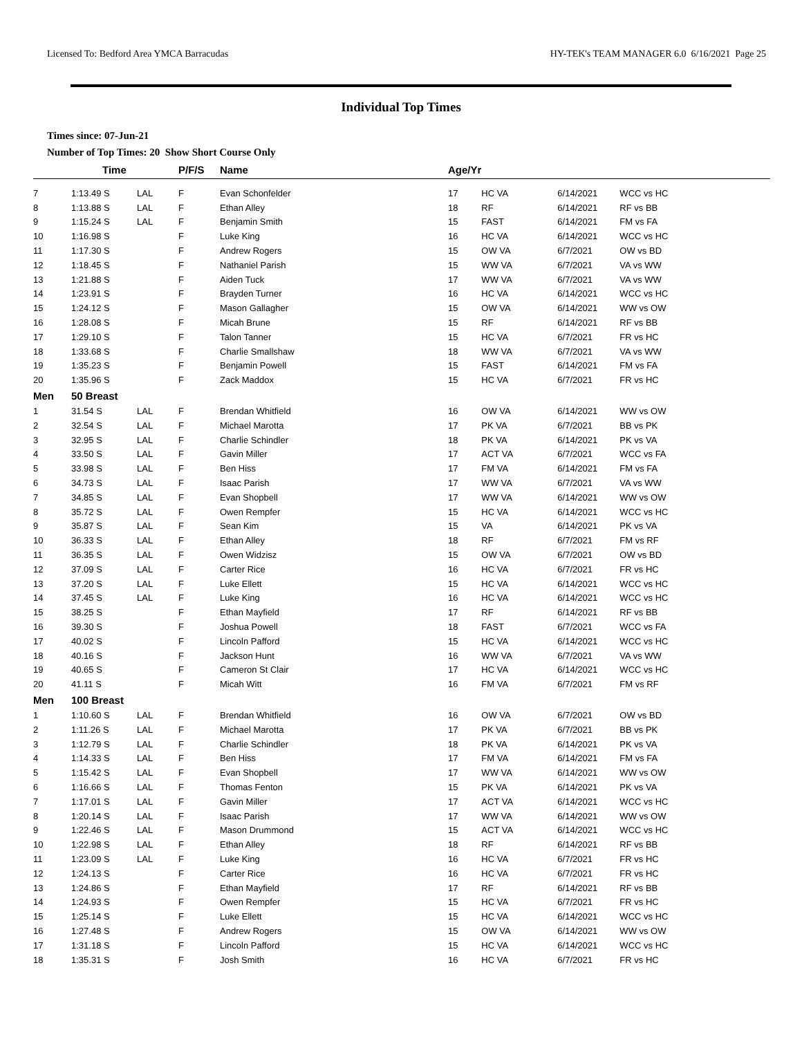Licensed To: Bedford Area YMCA Barracudas HY-TEK's TEAM MANAGER 6.0 6/16/2021 Page 25
Individual Top Times
Times since: 07-Jun-21
Number of Top Times: 20 Show Short Course Only
| | Time | | P/F/S | Name | Age/Yr | | | |
| --- | --- | --- | --- | --- | --- | --- | --- | --- |
| 7 | 1:13.49 S | LAL | F | Evan Schonfelder | 17 | HC VA | 6/14/2021 | WCC vs HC |
| 8 | 1:13.88 S | LAL | F | Ethan Alley | 18 | RF | 6/14/2021 | RF vs BB |
| 9 | 1:15.24 S | LAL | F | Benjamin Smith | 15 | FAST | 6/14/2021 | FM vs FA |
| 10 | 1:16.98 S | | F | Luke King | 16 | HC VA | 6/14/2021 | WCC vs HC |
| 11 | 1:17.30 S | | F | Andrew Rogers | 15 | OW VA | 6/7/2021 | OW vs BD |
| 12 | 1:18.45 S | | F | Nathaniel Parish | 15 | WW VA | 6/7/2021 | VA vs WW |
| 13 | 1:21.88 S | | F | Aiden Tuck | 17 | WW VA | 6/7/2021 | VA vs WW |
| 14 | 1:23.91 S | | F | Brayden Turner | 16 | HC VA | 6/14/2021 | WCC vs HC |
| 15 | 1:24.12 S | | F | Mason Gallagher | 15 | OW VA | 6/14/2021 | WW vs OW |
| 16 | 1:28.08 S | | F | Micah Brune | 15 | RF | 6/14/2021 | RF vs BB |
| 17 | 1:29.10 S | | F | Talon Tanner | 15 | HC VA | 6/7/2021 | FR vs HC |
| 18 | 1:33.68 S | | F | Charlie Smallshaw | 18 | WW VA | 6/7/2021 | VA vs WW |
| 19 | 1:35.23 S | | F | Benjamin Powell | 15 | FAST | 6/14/2021 | FM vs FA |
| 20 | 1:35.96 S | | F | Zack Maddox | 15 | HC VA | 6/7/2021 | FR vs HC |
| Men | 50 Breast | | | | | | | |
| 1 | 31.54 S | LAL | F | Brendan Whitfield | 16 | OW VA | 6/14/2021 | WW vs OW |
| 2 | 32.54 S | LAL | F | Michael Marotta | 17 | PK VA | 6/7/2021 | BB vs PK |
| 3 | 32.95 S | LAL | F | Charlie Schindler | 18 | PK VA | 6/14/2021 | PK vs VA |
| 4 | 33.50 S | LAL | F | Gavin Miller | 17 | ACT VA | 6/7/2021 | WCC vs FA |
| 5 | 33.98 S | LAL | F | Ben Hiss | 17 | FM VA | 6/14/2021 | FM vs FA |
| 6 | 34.73 S | LAL | F | Isaac Parish | 17 | WW VA | 6/7/2021 | VA vs WW |
| 7 | 34.85 S | LAL | F | Evan Shopbell | 17 | WW VA | 6/14/2021 | WW vs OW |
| 8 | 35.72 S | LAL | F | Owen Rempfer | 15 | HC VA | 6/14/2021 | WCC vs HC |
| 9 | 35.87 S | LAL | F | Sean Kim | 15 | VA | 6/14/2021 | PK vs VA |
| 10 | 36.33 S | LAL | F | Ethan Alley | 18 | RF | 6/7/2021 | FM vs RF |
| 11 | 36.35 S | LAL | F | Owen Widzisz | 15 | OW VA | 6/7/2021 | OW vs BD |
| 12 | 37.09 S | LAL | F | Carter Rice | 16 | HC VA | 6/7/2021 | FR vs HC |
| 13 | 37.20 S | LAL | F | Luke Ellett | 15 | HC VA | 6/14/2021 | WCC vs HC |
| 14 | 37.45 S | LAL | F | Luke King | 16 | HC VA | 6/14/2021 | WCC vs HC |
| 15 | 38.25 S | | F | Ethan Mayfield | 17 | RF | 6/14/2021 | RF vs BB |
| 16 | 39.30 S | | F | Joshua Powell | 18 | FAST | 6/7/2021 | WCC vs FA |
| 17 | 40.02 S | | F | Lincoln Pafford | 15 | HC VA | 6/14/2021 | WCC vs HC |
| 18 | 40.16 S | | F | Jackson Hunt | 16 | WW VA | 6/7/2021 | VA vs WW |
| 19 | 40.65 S | | F | Cameron St Clair | 17 | HC VA | 6/14/2021 | WCC vs HC |
| 20 | 41.11 S | | F | Micah Witt | 16 | FM VA | 6/7/2021 | FM vs RF |
| Men | 100 Breast | | | | | | | |
| 1 | 1:10.60 S | LAL | F | Brendan Whitfield | 16 | OW VA | 6/7/2021 | OW vs BD |
| 2 | 1:11.26 S | LAL | F | Michael Marotta | 17 | PK VA | 6/7/2021 | BB vs PK |
| 3 | 1:12.79 S | LAL | F | Charlie Schindler | 18 | PK VA | 6/14/2021 | PK vs VA |
| 4 | 1:14.33 S | LAL | F | Ben Hiss | 17 | FM VA | 6/14/2021 | FM vs FA |
| 5 | 1:15.42 S | LAL | F | Evan Shopbell | 17 | WW VA | 6/14/2021 | WW vs OW |
| 6 | 1:16.66 S | LAL | F | Thomas Fenton | 15 | PK VA | 6/14/2021 | PK vs VA |
| 7 | 1:17.01 S | LAL | F | Gavin Miller | 17 | ACT VA | 6/14/2021 | WCC vs HC |
| 8 | 1:20.14 S | LAL | F | Isaac Parish | 17 | WW VA | 6/14/2021 | WW vs OW |
| 9 | 1:22.46 S | LAL | F | Mason Drummond | 15 | ACT VA | 6/14/2021 | WCC vs HC |
| 10 | 1:22.98 S | LAL | F | Ethan Alley | 18 | RF | 6/14/2021 | RF vs BB |
| 11 | 1:23.09 S | LAL | F | Luke King | 16 | HC VA | 6/7/2021 | FR vs HC |
| 12 | 1:24.13 S | | F | Carter Rice | 16 | HC VA | 6/7/2021 | FR vs HC |
| 13 | 1:24.86 S | | F | Ethan Mayfield | 17 | RF | 6/14/2021 | RF vs BB |
| 14 | 1:24.93 S | | F | Owen Rempfer | 15 | HC VA | 6/7/2021 | FR vs HC |
| 15 | 1:25.14 S | | F | Luke Ellett | 15 | HC VA | 6/14/2021 | WCC vs HC |
| 16 | 1:27.48 S | | F | Andrew Rogers | 15 | OW VA | 6/14/2021 | WW vs OW |
| 17 | 1:31.18 S | | F | Lincoln Pafford | 15 | HC VA | 6/14/2021 | WCC vs HC |
| 18 | 1:35.31 S | | F | Josh Smith | 16 | HC VA | 6/7/2021 | FR vs HC |